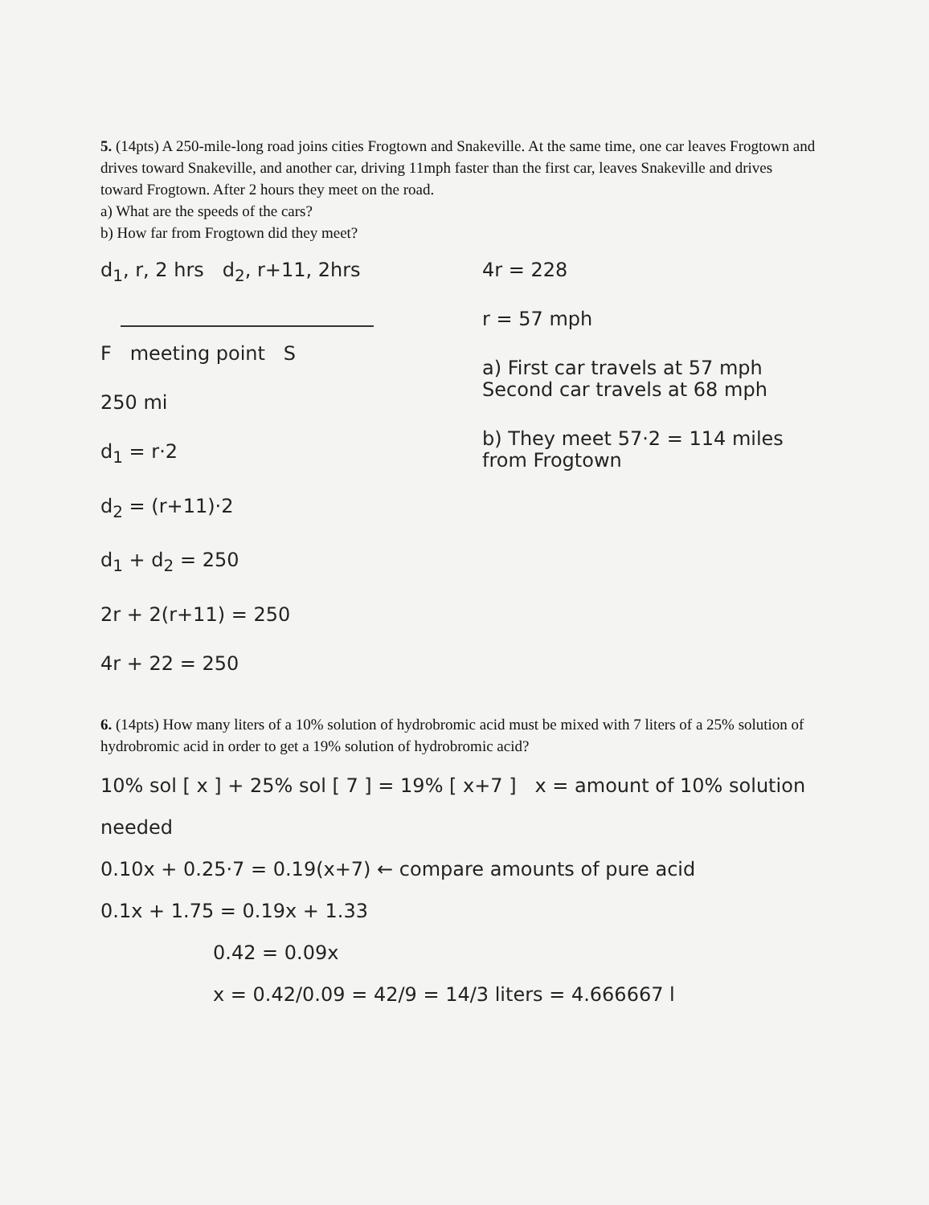5. (14pts) A 250-mile-long road joins cities Frogtown and Snakeville. At the same time, one car leaves Frogtown and drives toward Snakeville, and another car, driving 11mph faster than the first car, leaves Snakeville and drives toward Frogtown. After 2 hours they meet on the road.
a) What are the speeds of the cars?
b) How far from Frogtown did they meet?
d<sub>1</sub>, r, 2 hrs d<sub>2</sub>, r+11, 2hrs
F meeting point S
250 mi
d<sub>1</sub> = r·2
d<sub>2</sub> = (r+11)·2
d<sub>1</sub> + d<sub>2</sub> = 250
2r + 2(r+11) = 250
4r + 22 = 250
4r = 228
r = 57 mph
a) First car travels at 57 mph
Second car travels at 68 mph
b) They meet 57·2 = 114 miles from Frogtown
6. (14pts) How many liters of a 10% solution of hydrobromic acid must be mixed with 7 liters of a 25% solution of hydrobromic acid in order to get a 19% solution of hydrobromic acid?
10% sol [ x ] + 25% sol [ 7 ] = 19% [ x+7 ] x = amount of 10% solution needed
0.10x + 0.25·7 = 0.19(x+7) ← compare amounts of pure acid
0.1x + 1.75 = 0.19x + 1.33
0.42 = 0.09x
x = 0.42/0.09 = 42/9 = 14/3 liters = 4.666667 l